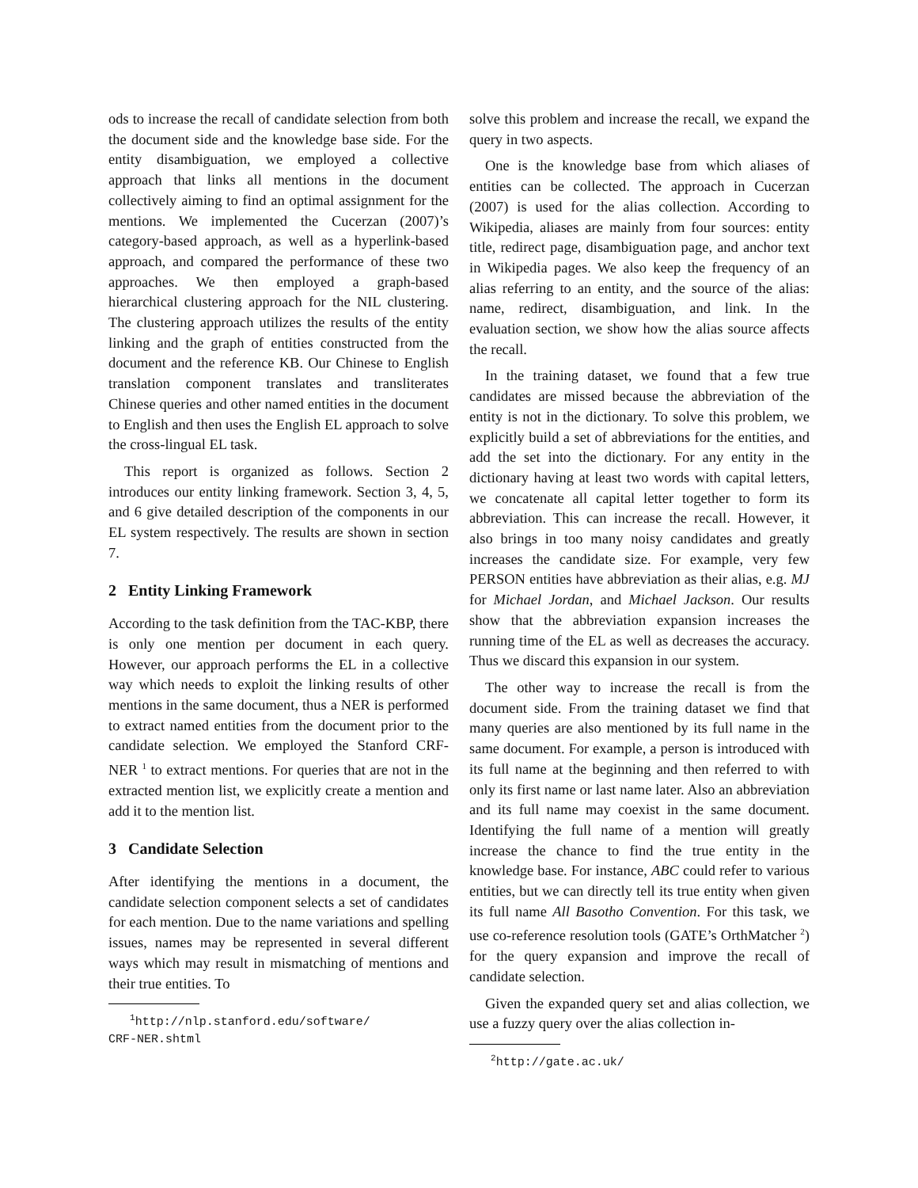ods to increase the recall of candidate selection from both the document side and the knowledge base side. For the entity disambiguation, we employed a collective approach that links all mentions in the document collectively aiming to find an optimal assignment for the mentions. We implemented the Cucerzan (2007)’s category-based approach, as well as a hyperlink-based approach, and compared the performance of these two approaches. We then employed a graph-based hierarchical clustering approach for the NIL clustering. The clustering approach utilizes the results of the entity linking and the graph of entities constructed from the document and the reference KB. Our Chinese to English translation component translates and transliterates Chinese queries and other named entities in the document to English and then uses the English EL approach to solve the cross-lingual EL task.
This report is organized as follows. Section 2 introduces our entity linking framework. Section 3, 4, 5, and 6 give detailed description of the components in our EL system respectively. The results are shown in section 7.
2 Entity Linking Framework
According to the task definition from the TAC-KBP, there is only one mention per document in each query. However, our approach performs the EL in a collective way which needs to exploit the linking results of other mentions in the same document, thus a NER is performed to extract named entities from the document prior to the candidate selection. We employed the Stanford CRF-NER <sup>1</sup> to extract mentions. For queries that are not in the extracted mention list, we explicitly create a mention and add it to the mention list.
3 Candidate Selection
After identifying the mentions in a document, the candidate selection component selects a set of candidates for each mention. Due to the name variations and spelling issues, names may be represented in several different ways which may result in mismatching of mentions and their true entities. To
<sup>1</sup> http://nlp.stanford.edu/software/
CRF-NER.shtml
solve this problem and increase the recall, we expand the query in two aspects.
One is the knowledge base from which aliases of entities can be collected. The approach in Cucerzan (2007) is used for the alias collection. According to Wikipedia, aliases are mainly from four sources: entity title, redirect page, disambiguation page, and anchor text in Wikipedia pages. We also keep the frequency of an alias referring to an entity, and the source of the alias: name, redirect, disambiguation, and link. In the evaluation section, we show how the alias source affects the recall.
In the training dataset, we found that a few true candidates are missed because the abbreviation of the entity is not in the dictionary. To solve this problem, we explicitly build a set of abbreviations for the entities, and add the set into the dictionary. For any entity in the dictionary having at least two words with capital letters, we concatenate all capital letter together to form its abbreviation. This can increase the recall. However, it also brings in too many noisy candidates and greatly increases the candidate size. For example, very few PERSON entities have abbreviation as their alias, e.g. MJ for Michael Jordan, and Michael Jackson. Our results show that the abbreviation expansion increases the running time of the EL as well as decreases the accuracy. Thus we discard this expansion in our system.
The other way to increase the recall is from the document side. From the training dataset we find that many queries are also mentioned by its full name in the same document. For example, a person is introduced with its full name at the beginning and then referred to with only its first name or last name later. Also an abbreviation and its full name may coexist in the same document. Identifying the full name of a mention will greatly increase the chance to find the true entity in the knowledge base. For instance, ABC could refer to various entities, but we can directly tell its true entity when given its full name All Basotho Convention. For this task, we use co-reference resolution tools (GATE’s OrthMatcher <sup>2</sup>) for the query expansion and improve the recall of candidate selection.
Given the expanded query set and alias collection, we use a fuzzy query over the alias collection in-
<sup>2</sup> http://gate.ac.uk/